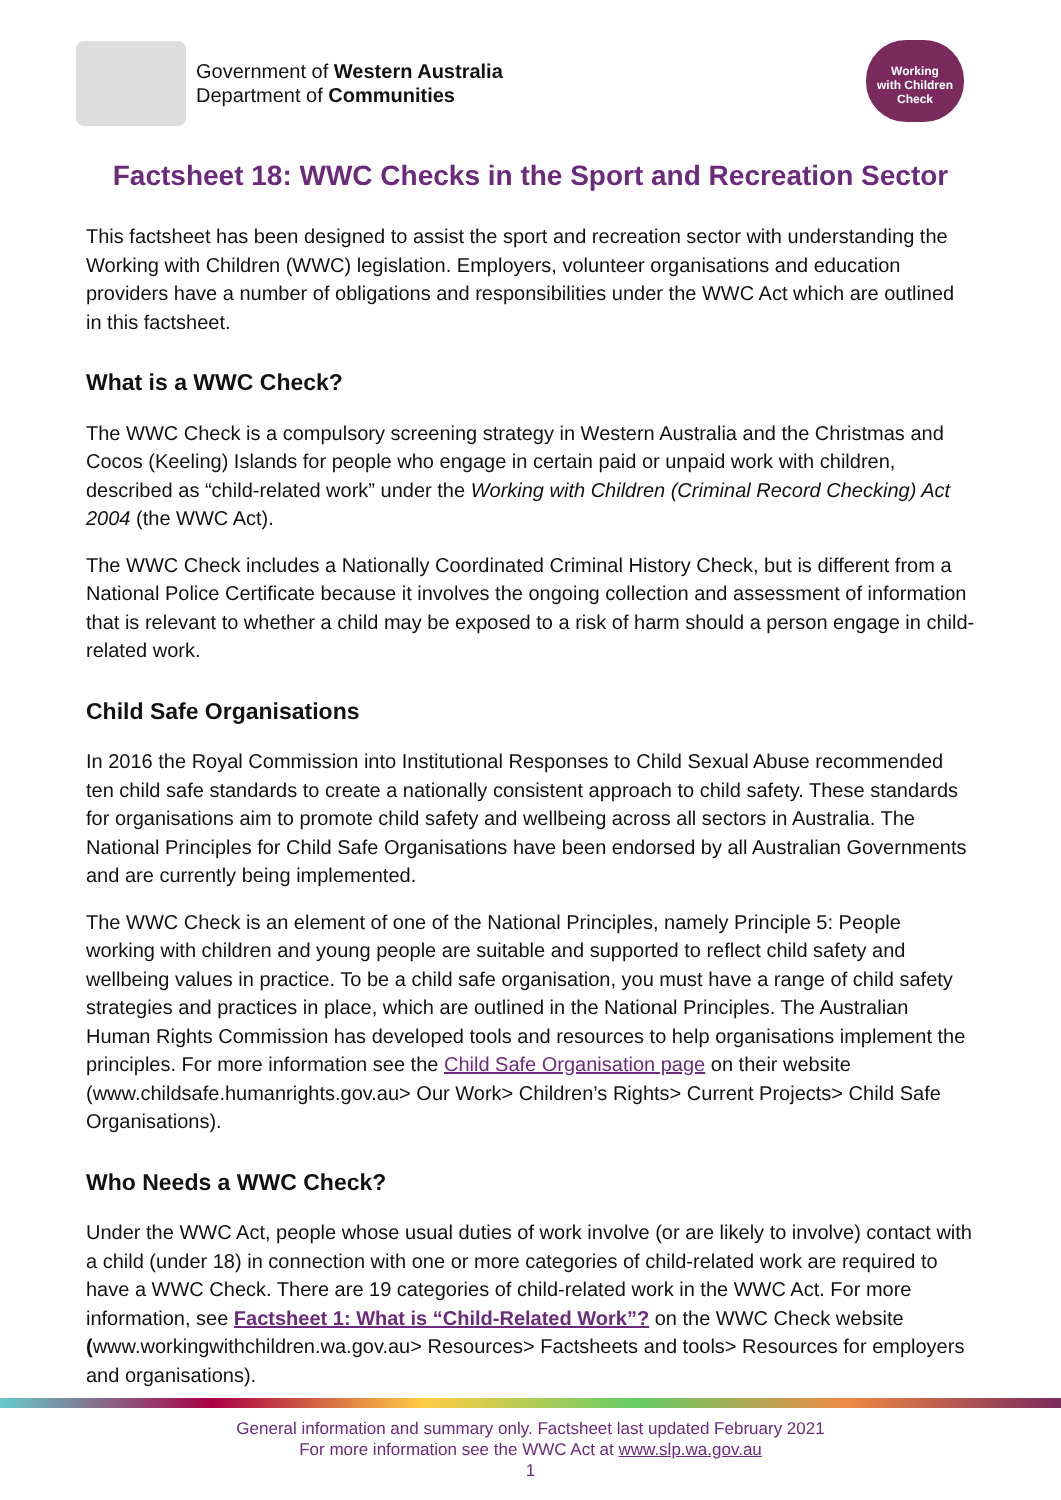Government of Western Australia
Department of Communities
Working
with Children
Check
Factsheet 18: WWC Checks in the Sport and Recreation Sector
This factsheet has been designed to assist the sport and recreation sector with understanding the Working with Children (WWC) legislation. Employers, volunteer organisations and education providers have a number of obligations and responsibilities under the WWC Act which are outlined in this factsheet.
What is a WWC Check?
The WWC Check is a compulsory screening strategy in Western Australia and the Christmas and Cocos (Keeling) Islands for people who engage in certain paid or unpaid work with children, described as “child-related work” under the Working with Children (Criminal Record Checking) Act 2004 (the WWC Act).
The WWC Check includes a Nationally Coordinated Criminal History Check, but is different from a National Police Certificate because it involves the ongoing collection and assessment of information that is relevant to whether a child may be exposed to a risk of harm should a person engage in child-related work.
Child Safe Organisations
In 2016 the Royal Commission into Institutional Responses to Child Sexual Abuse recommended ten child safe standards to create a nationally consistent approach to child safety. These standards for organisations aim to promote child safety and wellbeing across all sectors in Australia. The National Principles for Child Safe Organisations have been endorsed by all Australian Governments and are currently being implemented.
The WWC Check is an element of one of the National Principles, namely Principle 5: People working with children and young people are suitable and supported to reflect child safety and wellbeing values in practice. To be a child safe organisation, you must have a range of child safety strategies and practices in place, which are outlined in the National Principles. The Australian Human Rights Commission has developed tools and resources to help organisations implement the principles. For more information see the Child Safe Organisation page on their website (www.childsafe.humanrights.gov.au> Our Work> Children’s Rights> Current Projects> Child Safe Organisations).
Who Needs a WWC Check?
Under the WWC Act, people whose usual duties of work involve (or are likely to involve) contact with a child (under 18) in connection with one or more categories of child-related work are required to have a WWC Check. There are 19 categories of child-related work in the WWC Act. For more information, see Factsheet 1: What is “Child-Related Work”? on the WWC Check website (www.workingwithchildren.wa.gov.au> Resources> Factsheets and tools> Resources for employers and organisations).
General information and summary only. Factsheet last updated February 2021
For more information see the WWC Act at www.slp.wa.gov.au
1